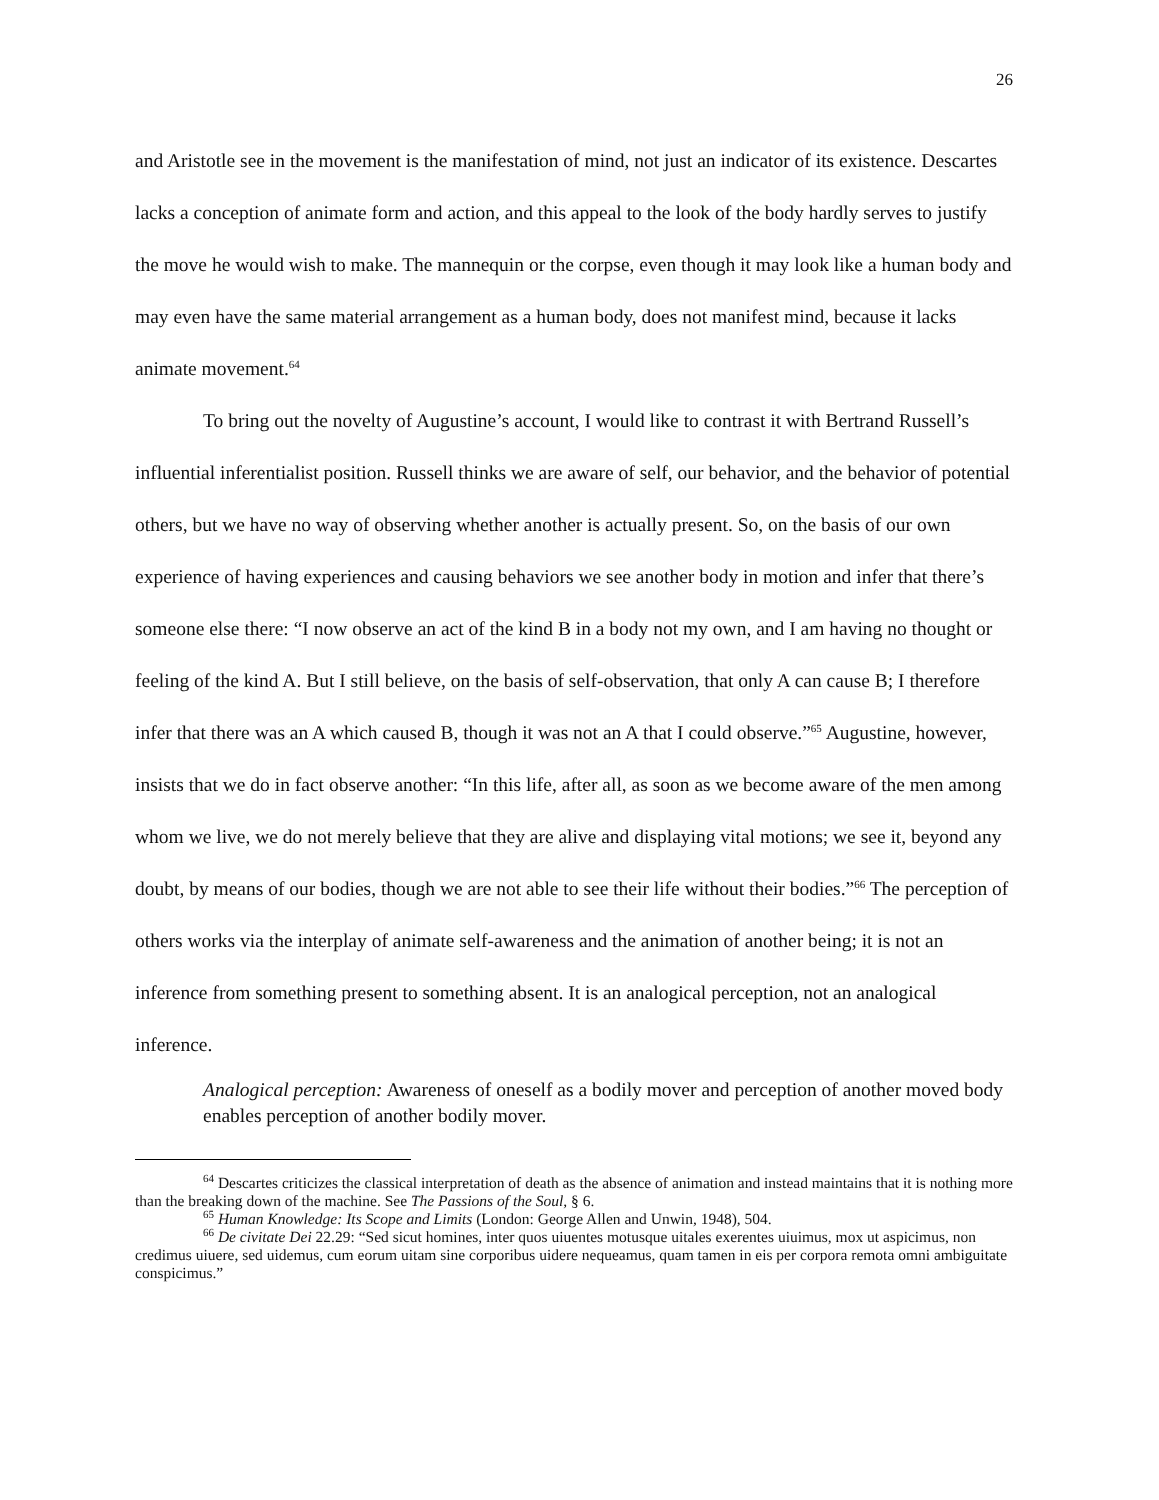26
and Aristotle see in the movement is the manifestation of mind, not just an indicator of its existence. Descartes lacks a conception of animate form and action, and this appeal to the look of the body hardly serves to justify the move he would wish to make. The mannequin or the corpse, even though it may look like a human body and may even have the same material arrangement as a human body, does not manifest mind, because it lacks animate movement.<sup>64</sup>
To bring out the novelty of Augustine’s account, I would like to contrast it with Bertrand Russell’s influential inferentialist position. Russell thinks we are aware of self, our behavior, and the behavior of potential others, but we have no way of observing whether another is actually present. So, on the basis of our own experience of having experiences and causing behaviors we see another body in motion and infer that there’s someone else there: “I now observe an act of the kind B in a body not my own, and I am having no thought or feeling of the kind A. But I still believe, on the basis of self-observation, that only A can cause B; I therefore infer that there was an A which caused B, though it was not an A that I could observe.”<sup>65</sup> Augustine, however, insists that we do in fact observe another: “In this life, after all, as soon as we become aware of the men among whom we live, we do not merely believe that they are alive and displaying vital motions; we see it, beyond any doubt, by means of our bodies, though we are not able to see their life without their bodies.”<sup>66</sup> The perception of others works via the interplay of animate self-awareness and the animation of another being; it is not an inference from something present to something absent. It is an analogical perception, not an analogical inference.
Analogical perception: Awareness of oneself as a bodily mover and perception of another moved body enables perception of another bodily mover.
<sup>64</sup> Descartes criticizes the classical interpretation of death as the absence of animation and instead maintains that it is nothing more than the breaking down of the machine. See The Passions of the Soul, § 6.
<sup>65</sup> Human Knowledge: Its Scope and Limits (London: George Allen and Unwin, 1948), 504.
<sup>66</sup> De civitate Dei 22.29: “Sed sicut homines, inter quos uiuentes motusque uitales exerentes uiuimus, mox ut aspicimus, non credimus uiuere, sed uidemus, cum eorum uitam sine corporibus uidere nequeamus, quam tamen in eis per corpora remota omni ambiguitate conspicimus.”